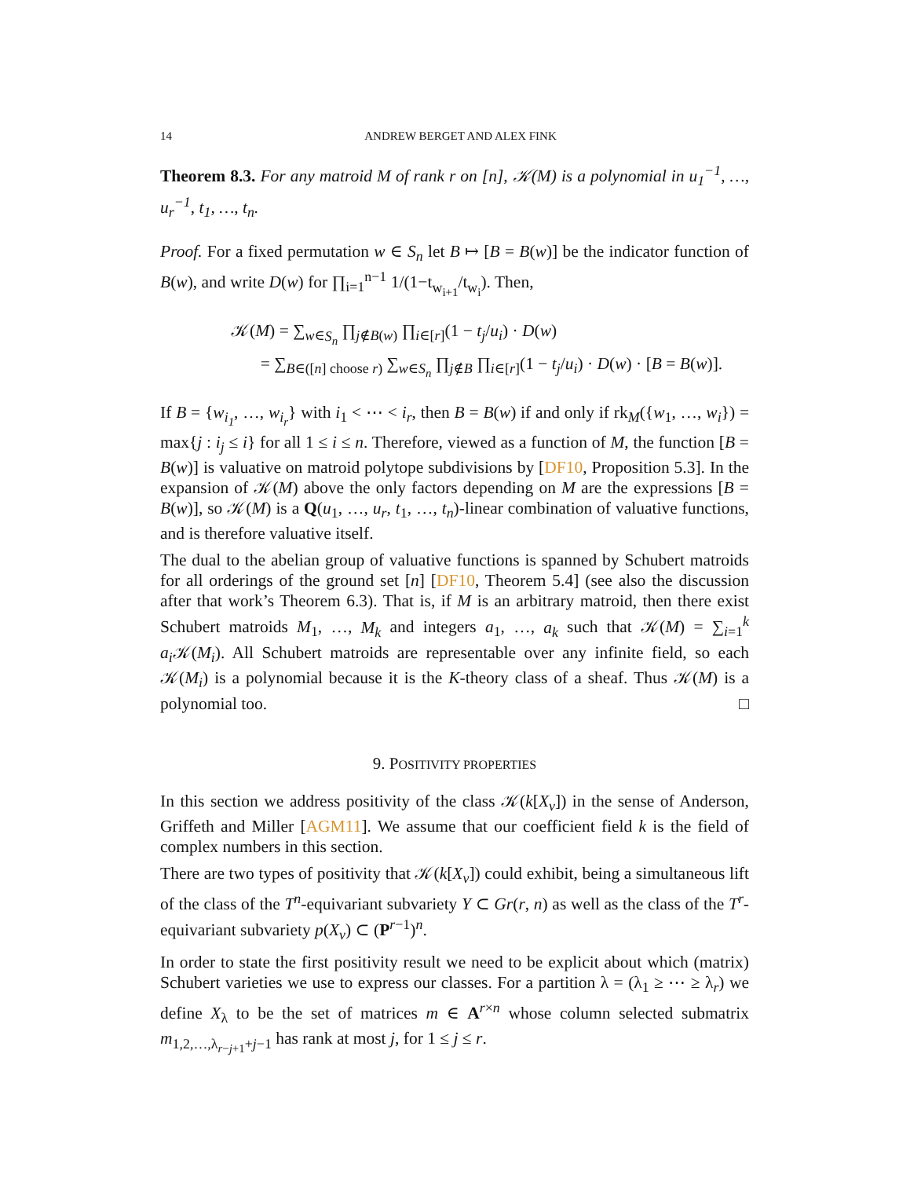14 ANDREW BERGET AND ALEX FINK
Theorem 8.3. For any matroid M of rank r on [n], 𝒦(M) is a polynomial in u<sub>1</sub><sup>−1</sup>, …, u<sub>r</sub><sup>−1</sup>, t<sub>1</sub>, …, t<sub>n</sub>.
Proof. For a fixed permutation w ∈ S<sub>n</sub> let B ↦ [B = B(w)] be the indicator function of B(w), and write D(w) for ∏<sub>i=1</sub><sup>n−1</sup> 1/(1−t<sub>w<sub>i+1</sub></sub>/t<sub>w<sub>i</sub></sub>). Then,
𝒦(M) = ∑<sub>w∈S<sub>n</sub></sub> ∏<sub>j∉B(w)</sub> ∏<sub>i∈[r]</sub>(1 − t<sub>j</sub>/u<sub>i</sub>) · D(w)
= ∑<sub>B∈([n] choose r)</sub> ∑<sub>w∈S<sub>n</sub></sub> ∏<sub>j∉B</sub> ∏<sub>i∈[r]</sub>(1 − t<sub>j</sub>/u<sub>i</sub>) · D(w) · [B = B(w)].
If B = {w<sub>i<sub>1</sub></sub>, …, w<sub>i<sub>r</sub></sub>} with i<sub>1</sub> < ⋯ < i<sub>r</sub>, then B = B(w) if and only if rk<sub>M</sub>({w<sub>1</sub>, …, w<sub>i</sub>}) = max{j : i<sub>j</sub> ≤ i} for all 1 ≤ i ≤ n. Therefore, viewed as a function of M, the function [B = B(w)] is valuative on matroid polytope subdivisions by [DF10, Proposition 5.3]. In the expansion of 𝒦(M) above the only factors depending on M are the expressions [B = B(w)], so 𝒦(M) is a Q(u<sub>1</sub>, …, u<sub>r</sub>, t<sub>1</sub>, …, t<sub>n</sub>)-linear combination of valuative functions, and is therefore valuative itself.
The dual to the abelian group of valuative functions is spanned by Schubert matroids for all orderings of the ground set [n] [DF10, Theorem 5.4] (see also the discussion after that work’s Theorem 6.3). That is, if M is an arbitrary matroid, then there exist Schubert matroids M<sub>1</sub>, …, M<sub>k</sub> and integers a<sub>1</sub>, …, a<sub>k</sub> such that 𝒦(M) = ∑<sub>i=1</sub><sup>k</sup> a<sub>i</sub> 𝒦(M<sub>i</sub>). All Schubert matroids are representable over any infinite field, so each 𝒦(M<sub>i</sub>) is a polynomial because it is the K-theory class of a sheaf. Thus 𝒦(M) is a polynomial too. □
9. POSITIVITY PROPERTIES
In this section we address positivity of the class 𝒦(k[X<sub>v</sub>]) in the sense of Anderson, Griffeth and Miller [AGM11]. We assume that our coefficient field k is the field of complex numbers in this section.
There are two types of positivity that 𝒦(k[X<sub>v</sub>]) could exhibit, being a simultaneous lift of the class of the T<sup>n</sup>-equivariant subvariety Y ⊂ Gr(r, n) as well as the class of the T<sup>r</sup>-equivariant subvariety p(X<sub>v</sub>) ⊂ (P<sup>r−1</sup>)<sup>n</sup>.
In order to state the first positivity result we need to be explicit about which (matrix) Schubert varieties we use to express our classes. For a partition λ = (λ<sub>1</sub> ≥ ⋯ ≥ λ<sub>r</sub>) we define X<sub>λ</sub> to be the set of matrices m ∈ A<sup>r×n</sup> whose column selected submatrix m<sub>1,2,…,λ<sub>r−j+1</sub>+j−1</sub> has rank at most j, for 1 ≤ j ≤ r.